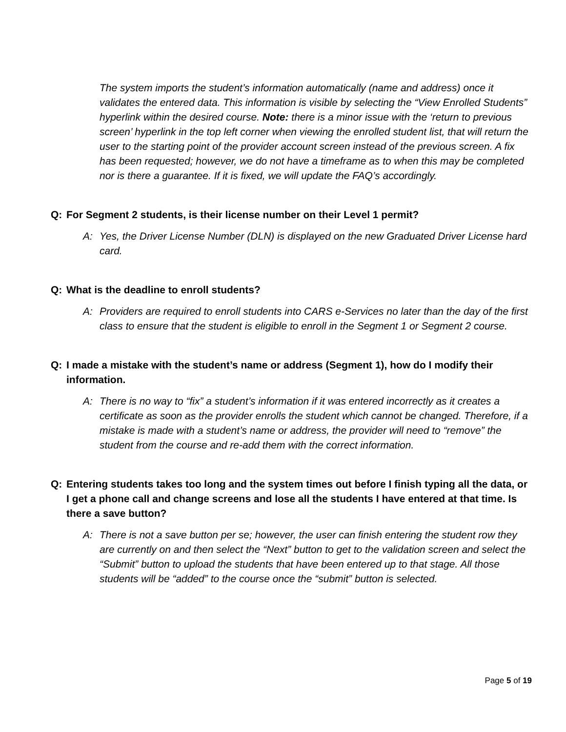The system imports the student’s information automatically (name and address) once it validates the entered data. This information is visible by selecting the “View Enrolled Students” hyperlink within the desired course. Note: there is a minor issue with the ‘return to previous screen’ hyperlink in the top left corner when viewing the enrolled student list, that will return the user to the starting point of the provider account screen instead of the previous screen. A fix has been requested; however, we do not have a timeframe as to when this may be completed nor is there a guarantee. If it is fixed, we will update the FAQ’s accordingly.
Q: For Segment 2 students, is their license number on their Level 1 permit?
A: Yes, the Driver License Number (DLN) is displayed on the new Graduated Driver License hard card.
Q: What is the deadline to enroll students?
A: Providers are required to enroll students into CARS e-Services no later than the day of the first class to ensure that the student is eligible to enroll in the Segment 1 or Segment 2 course.
Q: I made a mistake with the student’s name or address (Segment 1), how do I modify their information.
A: There is no way to “fix” a student’s information if it was entered incorrectly as it creates a certificate as soon as the provider enrolls the student which cannot be changed. Therefore, if a mistake is made with a student’s name or address, the provider will need to “remove” the student from the course and re-add them with the correct information.
Q: Entering students takes too long and the system times out before I finish typing all the data, or I get a phone call and change screens and lose all the students I have entered at that time. Is there a save button?
A: There is not a save button per se; however, the user can finish entering the student row they are currently on and then select the “Next” button to get to the validation screen and select the “Submit” button to upload the students that have been entered up to that stage. All those students will be “added” to the course once the “submit” button is selected.
Page 5 of 19